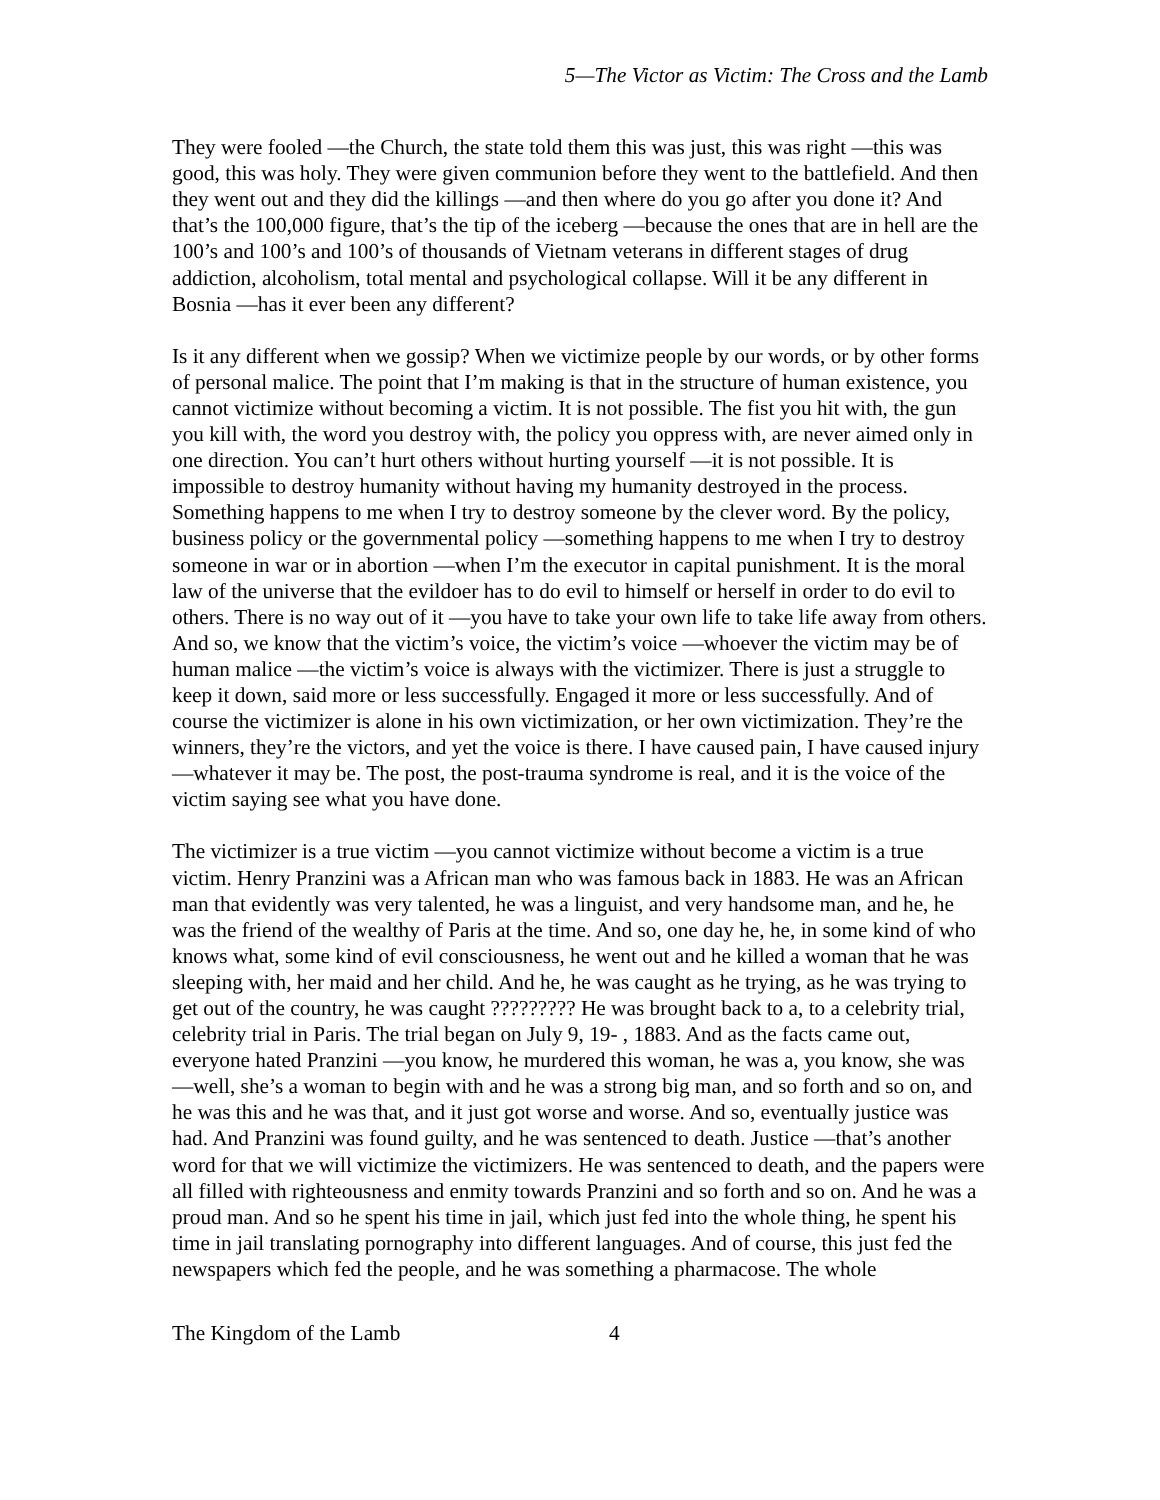5—The Victor as Victim: The Cross and the Lamb
They were fooled —the Church, the state told them this was just, this was right —this was good, this was holy. They were given communion before they went to the battlefield. And then they went out and they did the killings —and then where do you go after you done it? And that’s the 100,000 figure, that’s the tip of the iceberg —because the ones that are in hell are the 100’s and 100’s and 100’s of thousands of Vietnam veterans in different stages of drug addiction, alcoholism, total mental and psychological collapse. Will it be any different in Bosnia —has it ever been any different?
Is it any different when we gossip? When we victimize people by our words, or by other forms of personal malice. The point that I’m making is that in the structure of human existence, you cannot victimize without becoming a victim. It is not possible. The fist you hit with, the gun you kill with, the word you destroy with, the policy you oppress with, are never aimed only in one direction. You can’t hurt others without hurting yourself —it is not possible. It is impossible to destroy humanity without having my humanity destroyed in the process. Something happens to me when I try to destroy someone by the clever word. By the policy, business policy or the governmental policy —something happens to me when I try to destroy someone in war or in abortion —when I’m the executor in capital punishment. It is the moral law of the universe that the evildoer has to do evil to himself or herself in order to do evil to others. There is no way out of it —you have to take your own life to take life away from others. And so, we know that the victim’s voice, the victim’s voice —whoever the victim may be of human malice —the victim’s voice is always with the victimizer. There is just a struggle to keep it down, said more or less successfully. Engaged it more or less successfully. And of course the victimizer is alone in his own victimization, or her own victimization. They’re the winners, they’re the victors, and yet the voice is there. I have caused pain, I have caused injury —whatever it may be. The post, the post-trauma syndrome is real, and it is the voice of the victim saying see what you have done.
The victimizer is a true victim —you cannot victimize without become a victim is a true victim. Henry Pranzini was a African man who was famous back in 1883. He was an African man that evidently was very talented, he was a linguist, and very handsome man, and he, he was the friend of the wealthy of Paris at the time. And so, one day he, he, in some kind of who knows what, some kind of evil consciousness, he went out and he killed a woman that he was sleeping with, her maid and her child. And he, he was caught as he trying, as he was trying to get out of the country, he was caught ????????? He was brought back to a, to a celebrity trial, celebrity trial in Paris. The trial began on July 9, 19- , 1883. And as the facts came out, everyone hated Pranzini —you know, he murdered this woman, he was a, you know, she was —well, she’s a woman to begin with and he was a strong big man, and so forth and so on, and he was this and he was that, and it just got worse and worse. And so, eventually justice was had. And Pranzini was found guilty, and he was sentenced to death. Justice —that’s another word for that we will victimize the victimizers. He was sentenced to death, and the papers were all filled with righteousness and enmity towards Pranzini and so forth and so on. And he was a proud man. And so he spent his time in jail, which just fed into the whole thing, he spent his time in jail translating pornography into different languages. And of course, this just fed the newspapers which fed the people, and he was something a pharmacose. The whole
The Kingdom of the Lamb 4